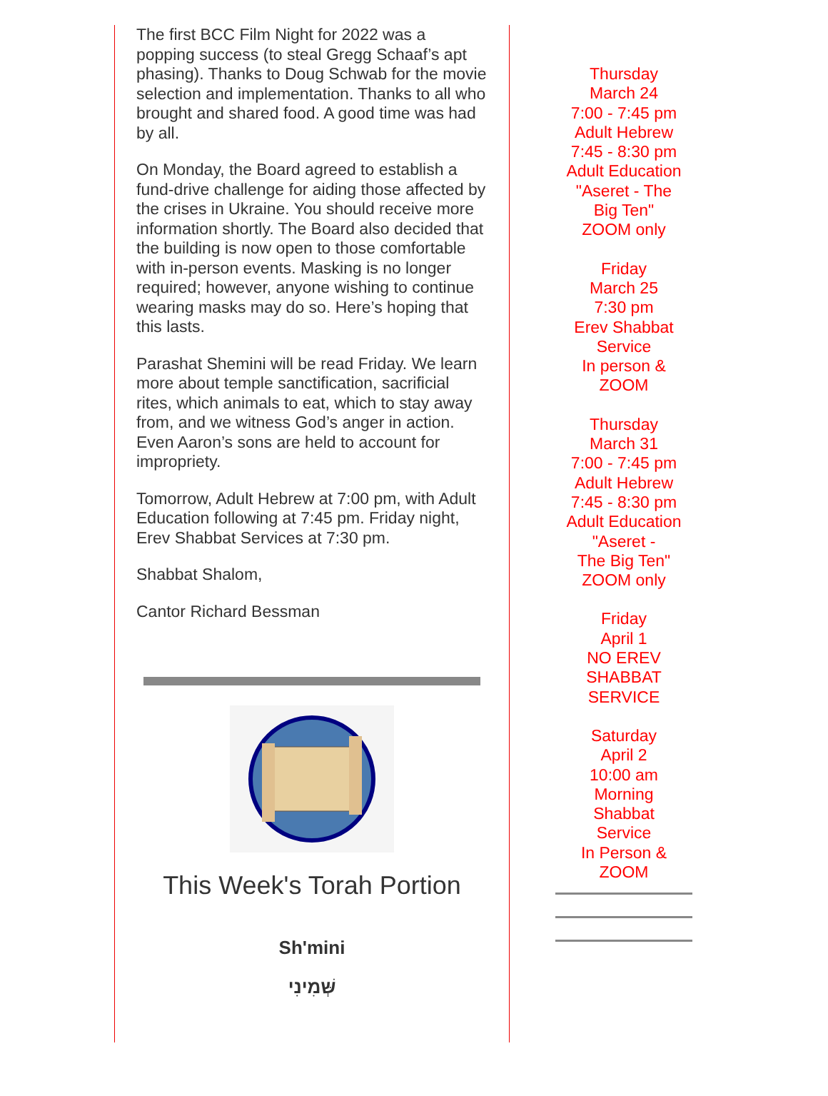The first BCC Film Night for 2022 was a popping success (to steal Gregg Schaaf’s apt phasing). Thanks to Doug Schwab for the movie selection and implementation. Thanks to all who brought and shared food. A good time was had by all.
On Monday, the Board agreed to establish a fund-drive challenge for aiding those affected by the crises in Ukraine. You should receive more information shortly. The Board also decided that the building is now open to those comfortable with in-person events. Masking is no longer required; however, anyone wishing to continue wearing masks may do so. Here’s hoping that this lasts.
Parashat Shemini will be read Friday. We learn more about temple sanctification, sacrificial rites, which animals to eat, which to stay away from, and we witness God’s anger in action. Even Aaron’s sons are held to account for impropriety.
Tomorrow, Adult Hebrew at 7:00 pm, with Adult Education following at 7:45 pm. Friday night, Erev Shabbat Services at 7:30 pm.
Shabbat Shalom,
Cantor Richard Bessman
This Week's Torah Portion
Sh'mini
שְּׁמִינִי
Thursday
March 24
7:00 - 7:45 pm
Adult Hebrew
7:45 - 8:30 pm
Adult Education
"Aseret - The
Big Ten"
ZOOM only
Friday
March 25
7:30 pm
Erev Shabbat
Service
In person &
ZOOM
Thursday
March 31
7:00 - 7:45 pm
Adult Hebrew
7:45 - 8:30 pm
Adult Education
"Aseret -
The Big Ten"
ZOOM only
Friday
April 1
NO EREV
SHABBAT
SERVICE
Saturday
April 2
10:00 am
Morning
Shabbat
Service
In Person &
ZOOM